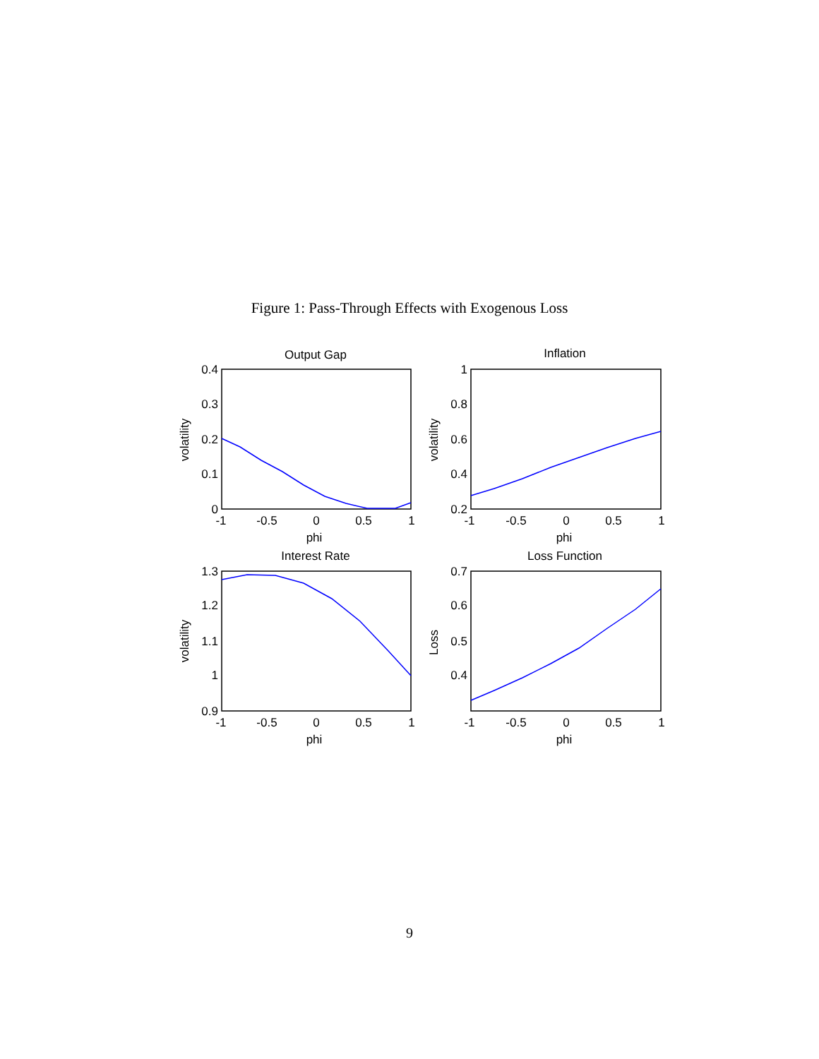Figure 1: Pass-Through Effects with Exogenous Loss
Output Gap
Inflation
Interest Rate
Loss Function
-1
-0.5
0
0.5
1
-1
-0.5
0
0.5
1
-1
-0.5
0
0.5
1
-1
-0.5
0
0.5
1
phi
phi
phi
phi
0.4
0.3
0.2
0.1
0
1
0.8
0.6
0.4
0.2
1.3
1.2
1.1
1
0.9
0.7
0.6
0.5
0.4
volatility
volatility
volatility
Loss
9